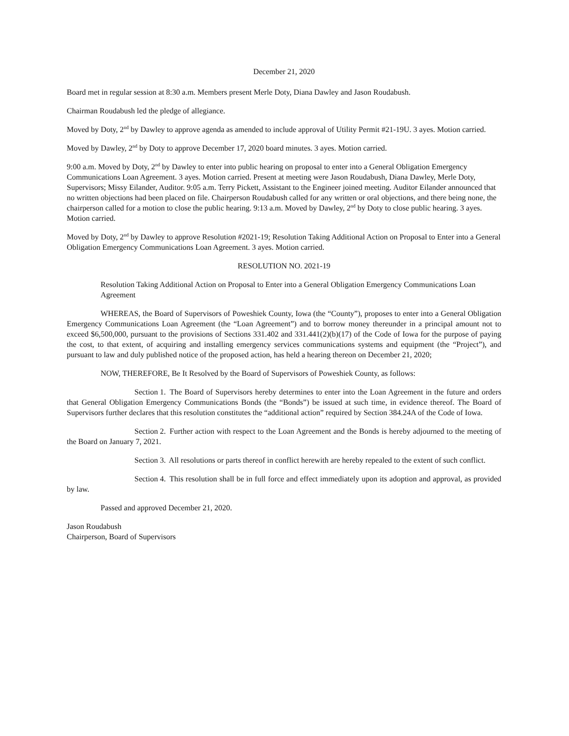December 21, 2020
Board met in regular session at 8:30 a.m. Members present Merle Doty, Diana Dawley and Jason Roudabush.
Chairman Roudabush led the pledge of allegiance.
Moved by Doty, 2<sup>nd</sup> by Dawley to approve agenda as amended to include approval of Utility Permit #21-19U. 3 ayes. Motion carried.
Moved by Dawley, 2<sup>nd</sup> by Doty to approve December 17, 2020 board minutes. 3 ayes. Motion carried.
9:00 a.m. Moved by Doty, 2<sup>nd</sup> by Dawley to enter into public hearing on proposal to enter into a General Obligation Emergency Communications Loan Agreement. 3 ayes. Motion carried. Present at meeting were Jason Roudabush, Diana Dawley, Merle Doty, Supervisors; Missy Eilander, Auditor. 9:05 a.m. Terry Pickett, Assistant to the Engineer joined meeting. Auditor Eilander announced that no written objections had been placed on file. Chairperson Roudabush called for any written or oral objections, and there being none, the chairperson called for a motion to close the public hearing. 9:13 a.m. Moved by Dawley, 2<sup>nd</sup> by Doty to close public hearing. 3 ayes. Motion carried.
Moved by Doty, 2<sup>nd</sup> by Dawley to approve Resolution #2021-19; Resolution Taking Additional Action on Proposal to Enter into a General Obligation Emergency Communications Loan Agreement. 3 ayes. Motion carried.
RESOLUTION NO. 2021-19
Resolution Taking Additional Action on Proposal to Enter into a General Obligation Emergency Communications Loan Agreement
WHEREAS, the Board of Supervisors of Poweshiek County, Iowa (the “County”), proposes to enter into a General Obligation Emergency Communications Loan Agreement (the “Loan Agreement”) and to borrow money thereunder in a principal amount not to exceed $6,500,000, pursuant to the provisions of Sections 331.402 and 331.441(2)(b)(17) of the Code of Iowa for the purpose of paying the cost, to that extent, of acquiring and installing emergency services communications systems and equipment (the “Project”), and pursuant to law and duly published notice of the proposed action, has held a hearing thereon on December 21, 2020;
NOW, THEREFORE, Be It Resolved by the Board of Supervisors of Poweshiek County, as follows:
Section 1. The Board of Supervisors hereby determines to enter into the Loan Agreement in the future and orders that General Obligation Emergency Communications Bonds (the “Bonds”) be issued at such time, in evidence thereof. The Board of Supervisors further declares that this resolution constitutes the “additional action” required by Section 384.24A of the Code of Iowa.
Section 2. Further action with respect to the Loan Agreement and the Bonds is hereby adjourned to the meeting of the Board on January 7, 2021.
Section 3. All resolutions or parts thereof in conflict herewith are hereby repealed to the extent of such conflict.
Section 4. This resolution shall be in full force and effect immediately upon its adoption and approval, as provided by law.
Passed and approved December 21, 2020.
Jason Roudabush
Chairperson, Board of Supervisors